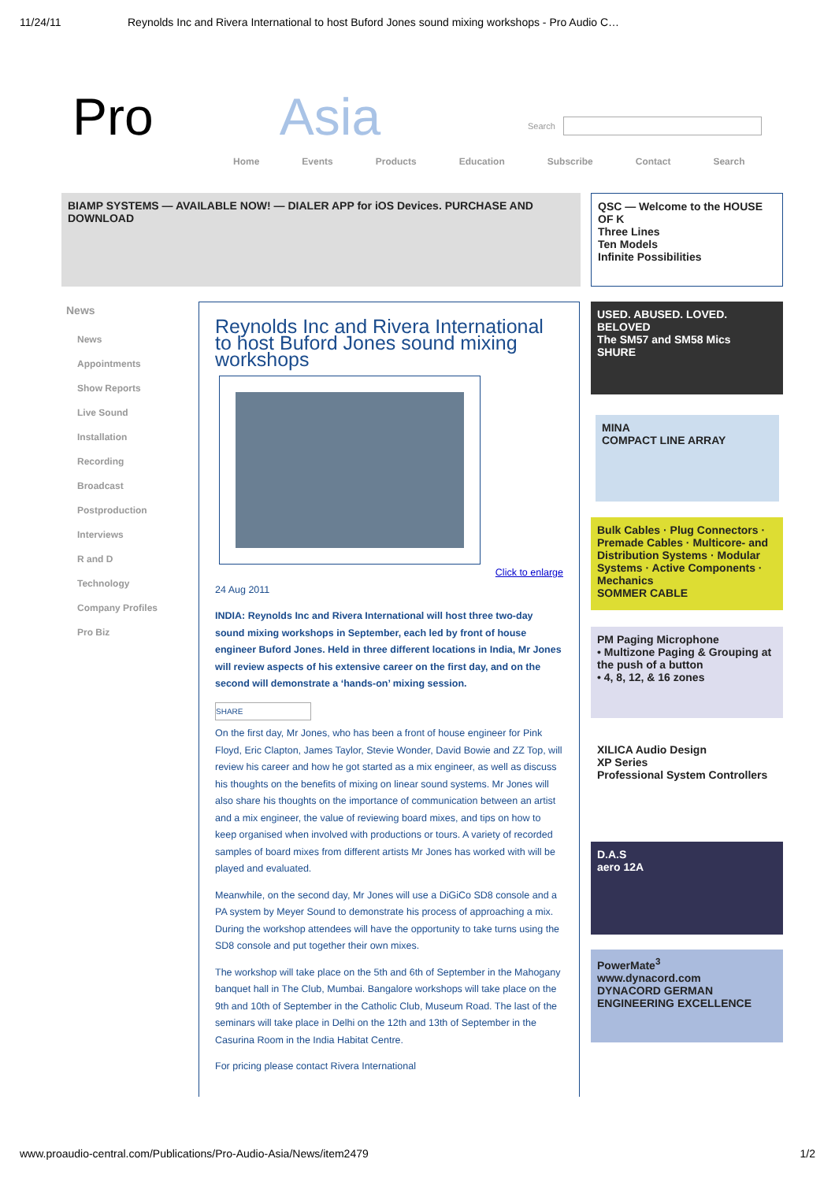11/24/11 Reynolds Inc and Rivera International to host Buford Jones sound mixing workshops - Pro Audio C…
Pro Asia Search
Home Events Products Education Subscribe Contact Search
BIAMP SYSTEMS — AVAILABLE NOW! — DIALER APP for iOS Devices. PURCHASE AND DOWNLOAD
QSC — Welcome to the HOUSE OF K
Three Lines
Ten Models
Infinite Possibilities
News
News
Appointments
Show Reports
Live Sound
Installation
Recording
Broadcast
Postproduction
Interviews
R and D
Technology
Company Profiles
Pro Biz
Reynolds Inc and Rivera International to host Buford Jones sound mixing workshops
Click to enlarge
24 Aug 2011
INDIA: Reynolds Inc and Rivera International will host three two-day sound mixing workshops in September, each led by front of house engineer Buford Jones. Held in three different locations in India, Mr Jones will review aspects of his extensive career on the first day, and on the second will demonstrate a ‘hands-on’ mixing session.
SHARE
On the first day, Mr Jones, who has been a front of house engineer for Pink Floyd, Eric Clapton, James Taylor, Stevie Wonder, David Bowie and ZZ Top, will review his career and how he got started as a mix engineer, as well as discuss his thoughts on the benefits of mixing on linear sound systems. Mr Jones will also share his thoughts on the importance of communication between an artist and a mix engineer, the value of reviewing board mixes, and tips on how to keep organised when involved with productions or tours. A variety of recorded samples of board mixes from different artists Mr Jones has worked with will be played and evaluated.
Meanwhile, on the second day, Mr Jones will use a DiGiCo SD8 console and a PA system by Meyer Sound to demonstrate his process of approaching a mix. During the workshop attendees will have the opportunity to take turns using the SD8 console and put together their own mixes.
The workshop will take place on the 5th and 6th of September in the Mahogany banquet hall in The Club, Mumbai. Bangalore workshops will take place on the 9th and 10th of September in the Catholic Club, Museum Road. The last of the seminars will take place in Delhi on the 12th and 13th of September in the Casurina Room in the India Habitat Centre.
For pricing please contact Rivera International
USED. ABUSED. LOVED. BELOVED
The SM57 and SM58 Mics
SHURE
MINA
COMPACT LINE ARRAY
Bulk Cables · Plug Connectors · Premade Cables · Multicore- and Distribution Systems · Modular Systems · Active Components · Mechanics
SOMMER CABLE
PM Paging Microphone
• Multizone Paging & Grouping at the push of a button
• 4, 8, 12, & 16 zones
XILICA Audio Design
XP Series
Professional System Controllers
D.A.S
aero 12A
PowerMate<sup>3</sup>
www.dynacord.com
DYNACORD GERMAN ENGINEERING EXCELLENCE
www.proaudio-central.com/Publications/Pro-Audio-Asia/News/item2479 1/2